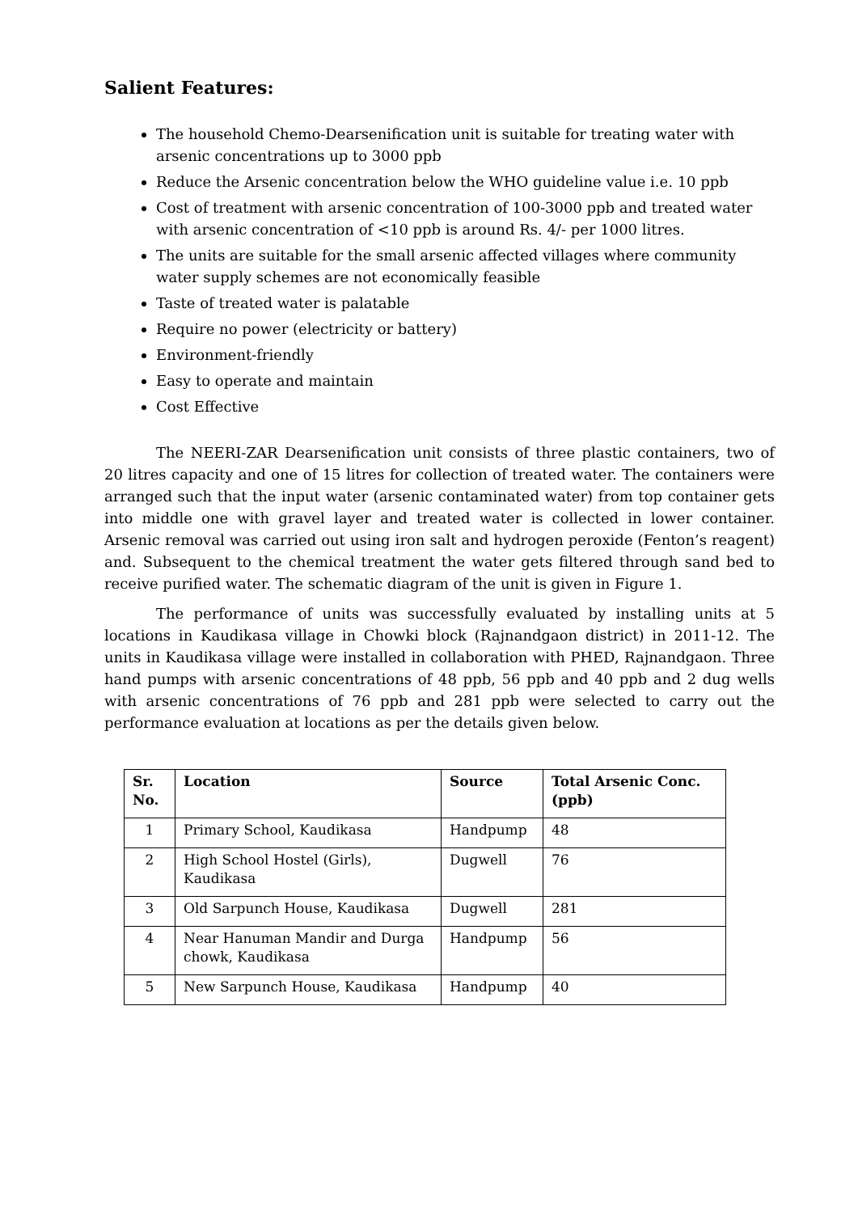Salient Features:
The household Chemo-Dearsenification unit is suitable for treating water with arsenic concentrations up to 3000 ppb
Reduce the Arsenic concentration below the WHO guideline value i.e. 10 ppb
Cost of treatment with arsenic concentration of 100-3000 ppb and treated water with arsenic concentration of <10 ppb is around Rs. 4/- per 1000 litres.
The units are suitable for the small arsenic affected villages where community water supply schemes are not economically feasible
Taste of treated water is palatable
Require no power (electricity or battery)
Environment-friendly
Easy to operate and maintain
Cost Effective
The NEERI-ZAR Dearsenification unit consists of three plastic containers, two of 20 litres capacity and one of 15 litres for collection of treated water. The containers were arranged such that the input water (arsenic contaminated water) from top container gets into middle one with gravel layer and treated water is collected in lower container. Arsenic removal was carried out using iron salt and hydrogen peroxide (Fenton’s reagent) and. Subsequent to the chemical treatment the water gets filtered through sand bed to receive purified water. The schematic diagram of the unit is given in Figure 1.
The performance of units was successfully evaluated by installing units at 5 locations in Kaudikasa village in Chowki block (Rajnandgaon district) in 2011-12. The units in Kaudikasa village were installed in collaboration with PHED, Rajnandgaon. Three hand pumps with arsenic concentrations of 48 ppb, 56 ppb and 40 ppb and 2 dug wells with arsenic concentrations of 76 ppb and 281 ppb were selected to carry out the performance evaluation at locations as per the details given below.
| Sr. No. | Location | Source | Total Arsenic Conc. (ppb) |
| --- | --- | --- | --- |
| 1 | Primary School, Kaudikasa | Handpump | 48 |
| 2 | High School Hostel (Girls), Kaudikasa | Dugwell | 76 |
| 3 | Old Sarpunch House, Kaudikasa | Dugwell | 281 |
| 4 | Near Hanuman Mandir and Durga chowk, Kaudikasa | Handpump | 56 |
| 5 | New Sarpunch House, Kaudikasa | Handpump | 40 |